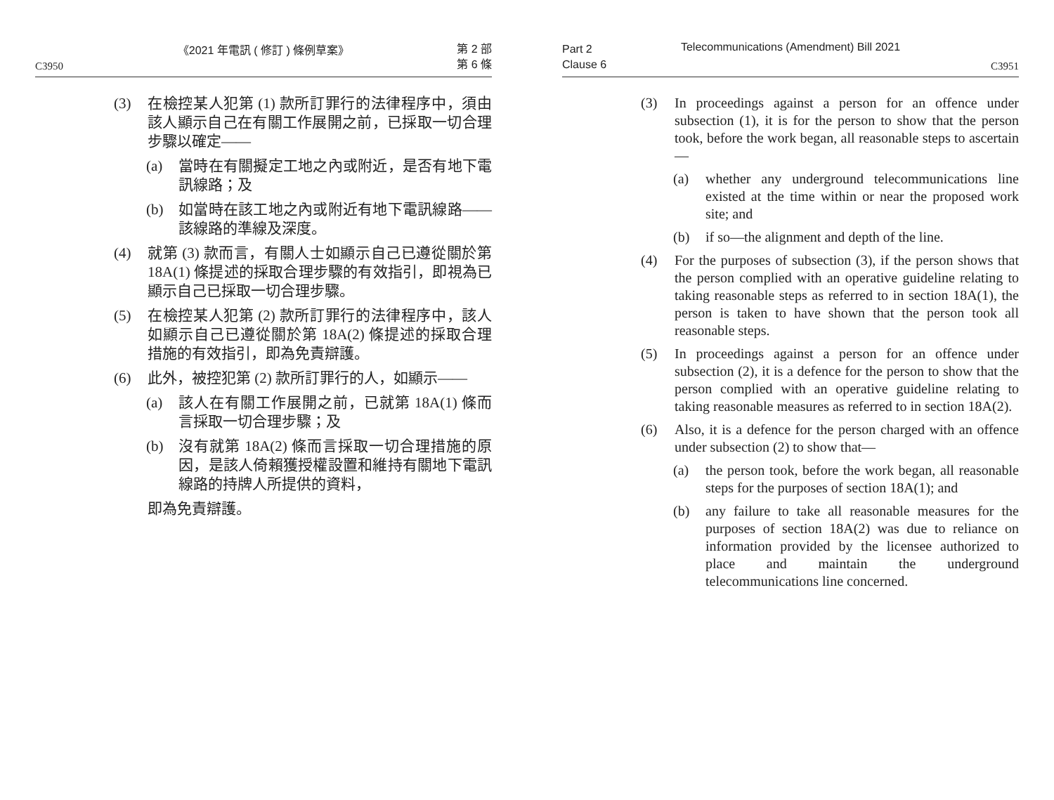《2021 年電訊 ( 修訂 ) 條例草案》
C3950 第 2 部
第 6 條
(3) 在檢控某人犯第 (1) 款所訂罪行的法律程序中，須由該人顯示自己在有關工作展開之前，已採取一切合理步驟以確定——
(a) 當時在有關擬定工地之內或附近，是否有地下電訊線路；及
(b) 如當時在該工地之內或附近有地下電訊線路——該線路的準線及深度。
(4) 就第 (3) 款而言，有關人士如顯示自己已遵從關於第 18A(1) 條提述的採取合理步驟的有效指引，即視為已顯示自己已採取一切合理步驟。
(5) 在檢控某人犯第 (2) 款所訂罪行的法律程序中，該人如顯示自己已遵從關於第 18A(2) 條提述的採取合理措施的有效指引，即為免責辯護。
(6) 此外，被控犯第 (2) 款所訂罪行的人，如顯示——
(a) 該人在有關工作展開之前，已就第 18A(1) 條而言採取一切合理步驟；及
(b) 沒有就第 18A(2) 條而言採取一切合理措施的原因，是該人倚賴獲授權設置和維持有關地下電訊線路的持牌人所提供的資料，
即為免責辯護。
Telecommunications (Amendment) Bill 2021
Part 2
Clause 6 C3951
(3) In proceedings against a person for an offence under subsection (1), it is for the person to show that the person took, before the work began, all reasonable steps to ascertain—
(a) whether any underground telecommunications line existed at the time within or near the proposed work site; and
(b) if so—the alignment and depth of the line.
(4) For the purposes of subsection (3), if the person shows that the person complied with an operative guideline relating to taking reasonable steps as referred to in section 18A(1), the person is taken to have shown that the person took all reasonable steps.
(5) In proceedings against a person for an offence under subsection (2), it is a defence for the person to show that the person complied with an operative guideline relating to taking reasonable measures as referred to in section 18A(2).
(6) Also, it is a defence for the person charged with an offence under subsection (2) to show that—
(a) the person took, before the work began, all reasonable steps for the purposes of section 18A(1); and
(b) any failure to take all reasonable measures for the purposes of section 18A(2) was due to reliance on information provided by the licensee authorized to place and maintain the underground telecommunications line concerned.